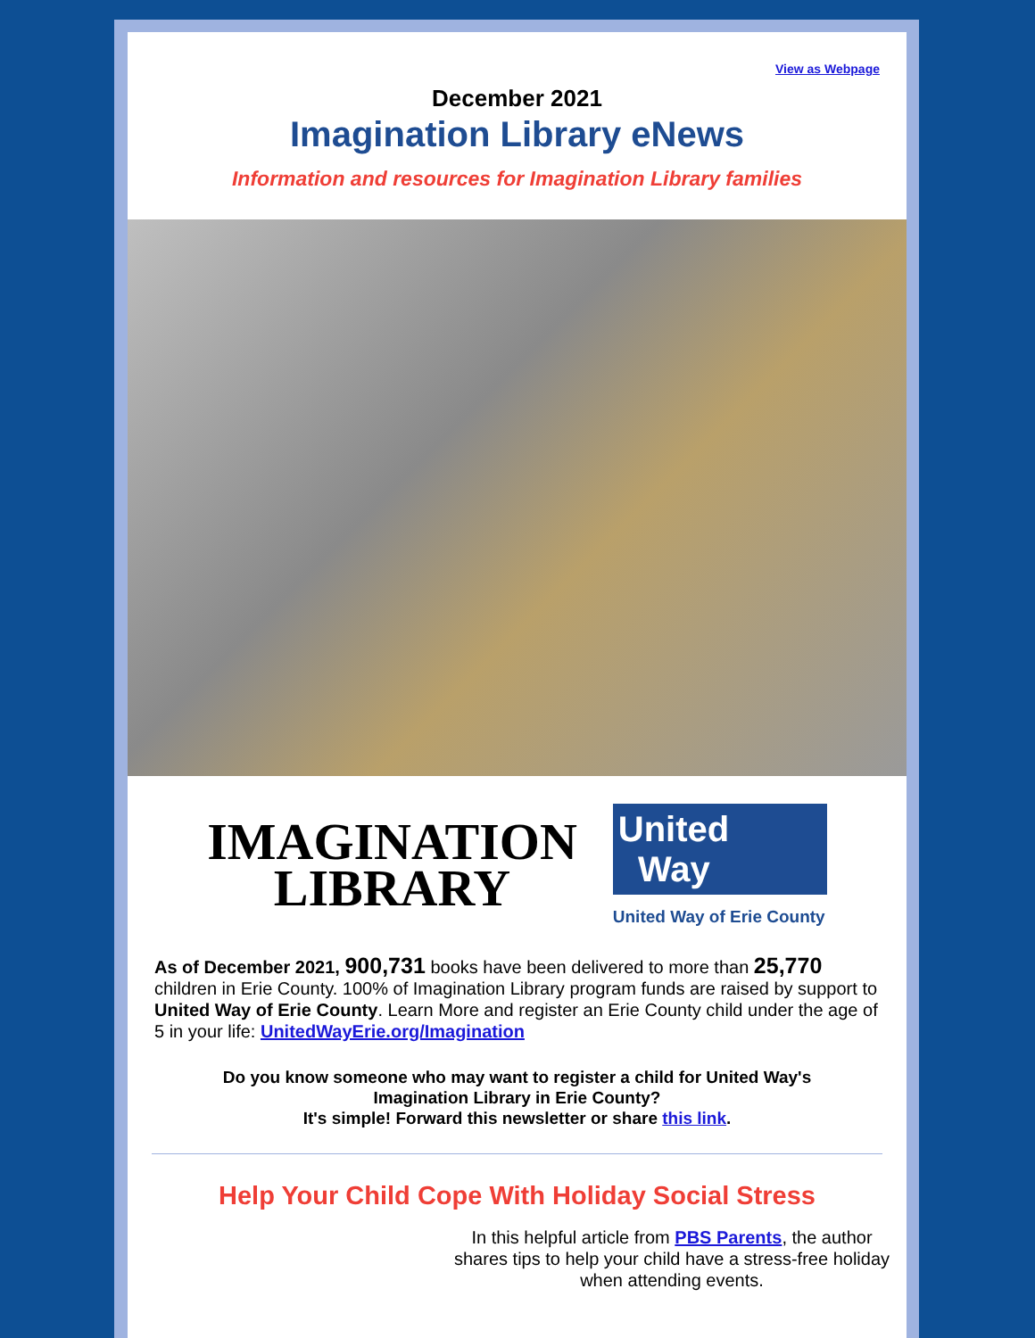View as Webpage
December 2021
Imagination Library eNews
Information and resources for Imagination Library families
IMAGINATION
LIBRARY
United
Way
United Way of Erie County
As of December 2021, 900,731 books have been delivered to more than 25,770 children in Erie County. 100% of Imagination Library program funds are raised by support to United Way of Erie County. Learn More and register an Erie County child under the age of 5 in your life: UnitedWayErie.org/Imagination
Do you know someone who may want to register a child for United Way's
Imagination Library in Erie County?
It's simple! Forward this newsletter or share this link.
Help Your Child Cope With Holiday Social Stress
In this helpful article from PBS Parents, the author shares tips to help your child have a stress-free holiday when attending events.